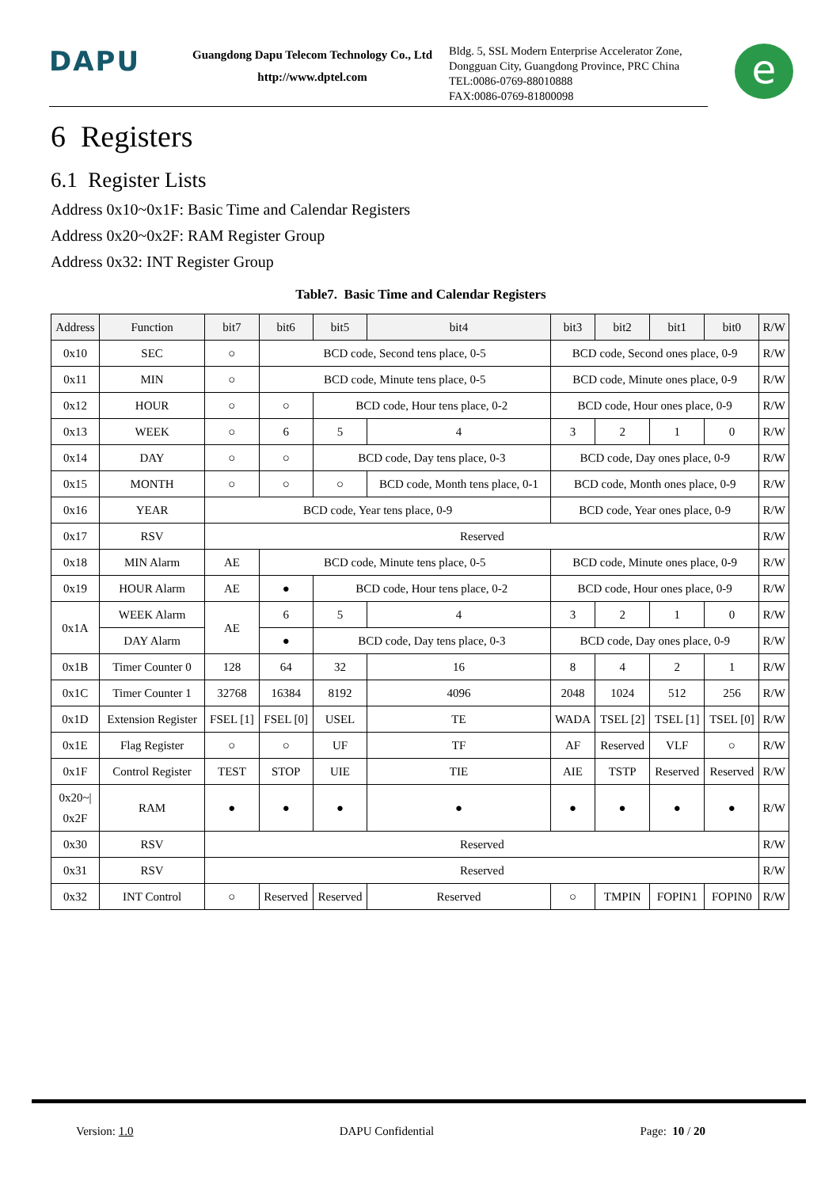DAPU
Guangdong Dapu Telecom Technology Co., Ltd
http://www.dptel.com
Bldg. 5, SSL Modern Enterprise Accelerator Zone,
Dongguan City, Guangdong Province, PRC China
TEL:0086-0769-88010888
FAX:0086-0769-81800098
e
6 Registers
6.1 Register Lists
Address 0x10~0x1F: Basic Time and Calendar Registers
Address 0x20~0x2F: RAM Register Group
Address 0x32: INT Register Group
Table7. Basic Time and Calendar Registers
| Address | Function | bit7 | bit6 | bit5 | bit4 | bit3 | bit2 | bit1 | bit0 | R/W |
| --- | --- | --- | --- | --- | --- | --- | --- | --- | --- | --- |
| 0x10 | SEC | ○ | BCD code, Second tens place, 0-5 | | | BCD code, Second ones place, 0-9 | | | | R/W |
| 0x11 | MIN | ○ | BCD code, Minute tens place, 0-5 | | | BCD code, Minute ones place, 0-9 | | | | R/W |
| 0x12 | HOUR | ○ | ○ | BCD code, Hour tens place, 0-2 | | BCD code, Hour ones place, 0-9 | | | | R/W |
| 0x13 | WEEK | ○ | 6 | 5 | 4 | 3 | 2 | 1 | 0 | R/W |
| 0x14 | DAY | ○ | ○ | BCD code, Day tens place, 0-3 | | BCD code, Day ones place, 0-9 | | | | R/W |
| 0x15 | MONTH | ○ | ○ | ○ | BCD code, Month tens place, 0-1 | BCD code, Month ones place, 0-9 | | | | R/W |
| 0x16 | YEAR | BCD code, Year tens place, 0-9 | | | | BCD code, Year ones place, 0-9 | | | | R/W |
| 0x17 | RSV | Reserved | | | | | | | | R/W |
| 0x18 | MIN Alarm | AE | BCD code, Minute tens place, 0-5 | | | BCD code, Minute ones place, 0-9 | | | | R/W |
| 0x19 | HOUR Alarm | AE | ● | BCD code, Hour tens place, 0-2 | | BCD code, Hour ones place, 0-9 | | | | R/W |
| 0x1A | WEEK Alarm | AE | 6 | 5 | 4 | 3 | 2 | 1 | 0 | R/W |
| | DAY Alarm | | ● | BCD code, Day tens place, 0-3 | | BCD code, Day ones place, 0-9 | | | | R/W |
| 0x1B | Timer Counter 0 | 128 | 64 | 32 | 16 | 8 | 4 | 2 | 1 | R/W |
| 0x1C | Timer Counter 1 | 32768 | 16384 | 8192 | 4096 | 2048 | 1024 | 512 | 256 | R/W |
| 0x1D | Extension Register | FSEL [1] | FSEL [0] | USEL | TE | WADA | TSEL [2] | TSEL [1] | TSEL [0] | R/W |
| 0x1E | Flag Register | ○ | ○ | UF | TF | AF | Reserved | VLF | ○ | R/W |
| 0x1F | Control Register | TEST | STOP | UIE | TIE | AIE | TSTP | Reserved | Reserved | R/W |
| 0x20~/ 0x2F | RAM | ● | ● | ● | ● | ● | ● | ● | ● | R/W |
| 0x30 | RSV | Reserved | | | | | | | | R/W |
| 0x31 | RSV | Reserved | | | | | | | | R/W |
| 0x32 | INT Control | ○ | Reserved | Reserved | Reserved | ○ | TMPIN | FOPIN1 | FOPIN0 | R/W |
Version: 1.0 DAPU Confidential Page: 10 / 20